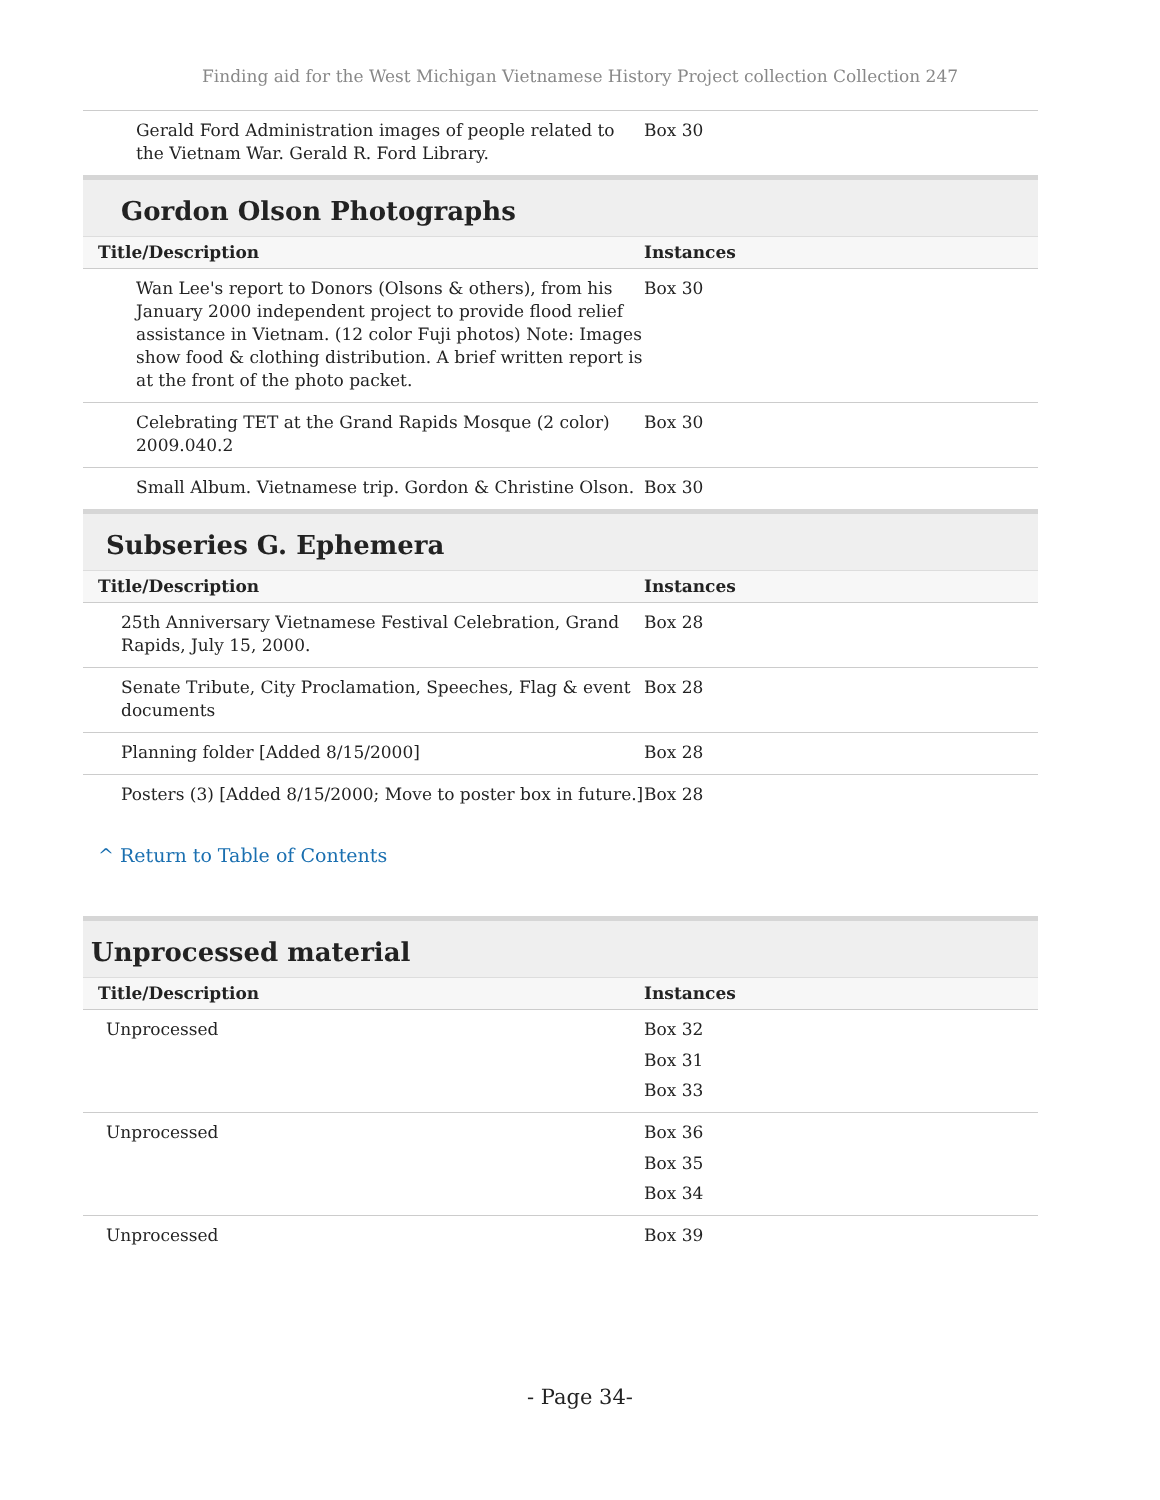Finding aid for the West Michigan Vietnamese History Project collection Collection 247
| Gerald Ford Administration images of people related to the Vietnam War. Gerald R. Ford Library. | Box 30 |
Gordon Olson Photographs
| Title/Description | Instances |
| --- | --- |
| Wan Lee's report to Donors (Olsons & others), from his January 2000 independent project to provide flood relief assistance in Vietnam. (12 color Fuji photos) Note: Images show food & clothing distribution. A brief written report is at the front of the photo packet. | Box 30 |
| Celebrating TET at the Grand Rapids Mosque (2 color) 2009.040.2 | Box 30 |
| Small Album. Vietnamese trip. Gordon & Christine Olson. | Box 30 |
Subseries G. Ephemera
| Title/Description | Instances |
| --- | --- |
| 25th Anniversary Vietnamese Festival Celebration, Grand Rapids, July 15, 2000. | Box 28 |
| Senate Tribute, City Proclamation, Speeches, Flag & event documents | Box 28 |
| Planning folder [Added 8/15/2000] | Box 28 |
| Posters (3) [Added 8/15/2000; Move to poster box in future.] | Box 28 |
^ Return to Table of Contents
Unprocessed material
| Title/Description | Instances |
| --- | --- |
| Unprocessed | Box 32 Box 31 Box 33 |
| Unprocessed | Box 36 Box 35 Box 34 |
| Unprocessed | Box 39 |
- Page 34-